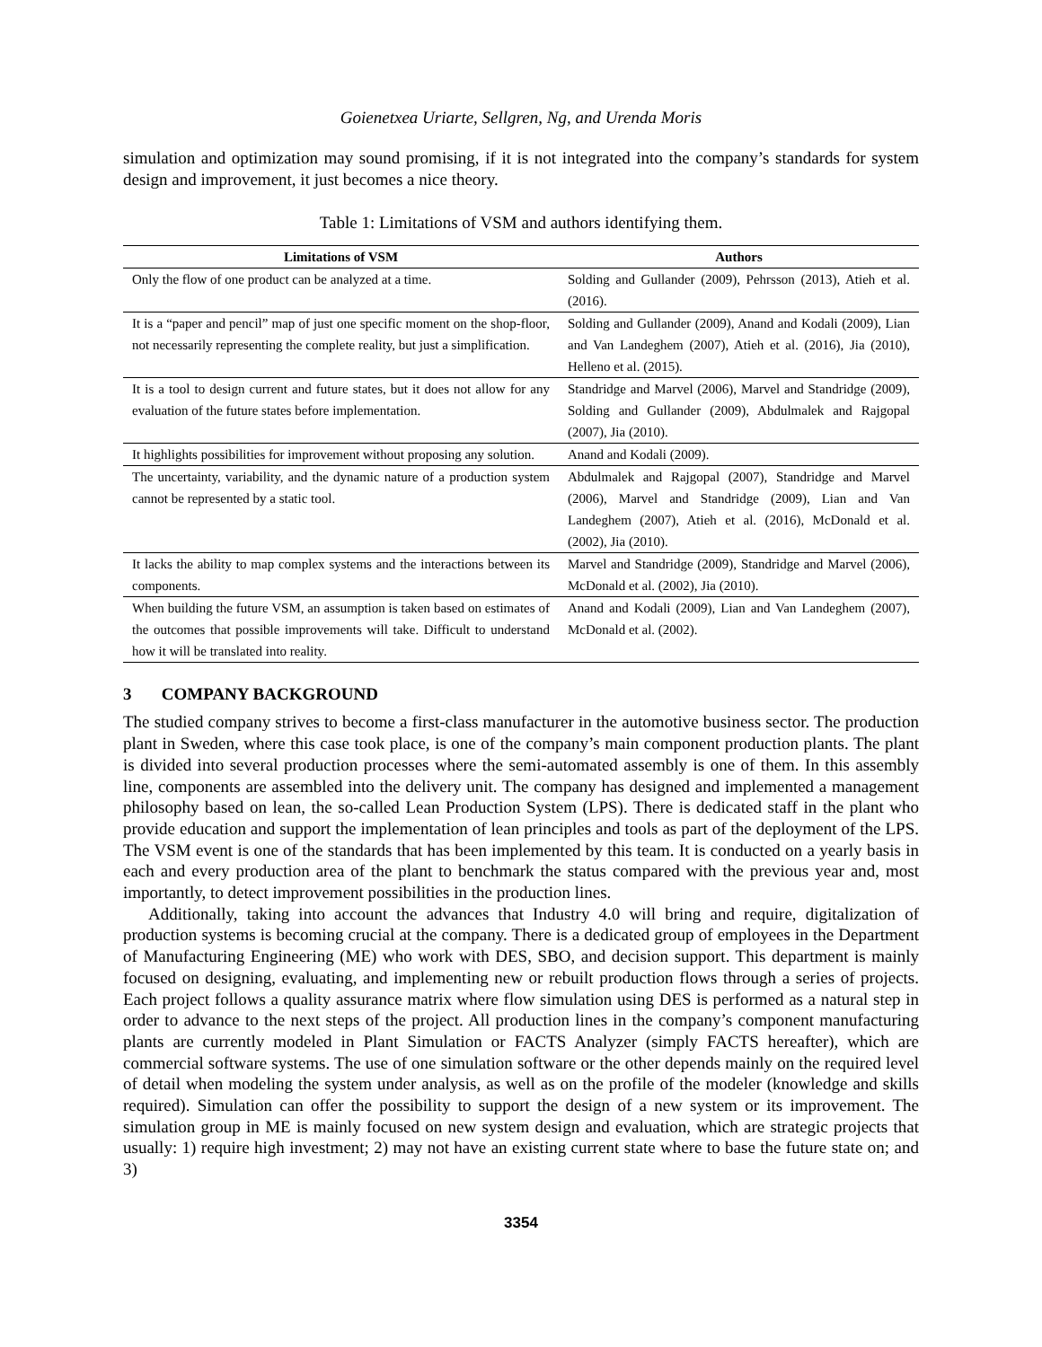Goienetxea Uriarte, Sellgren, Ng, and Urenda Moris
simulation and optimization may sound promising, if it is not integrated into the company’s standards for system design and improvement, it just becomes a nice theory.
Table 1: Limitations of VSM and authors identifying them.
| Limitations of VSM | Authors |
| --- | --- |
| Only the flow of one product can be analyzed at a time. | Solding and Gullander (2009), Pehrsson (2013), Atieh et al. (2016). |
| It is a “paper and pencil” map of just one specific moment on the shop-floor, not necessarily representing the complete reality, but just a simplification. | Solding and Gullander (2009), Anand and Kodali (2009), Lian and Van Landeghem (2007), Atieh et al. (2016), Jia (2010), Helleno et al. (2015). |
| It is a tool to design current and future states, but it does not allow for any evaluation of the future states before implementation. | Standridge and Marvel (2006), Marvel and Standridge (2009), Solding and Gullander (2009), Abdulmalek and Rajgopal (2007), Jia (2010). |
| It highlights possibilities for improvement without proposing any solution. | Anand and Kodali (2009). |
| The uncertainty, variability, and the dynamic nature of a production system cannot be represented by a static tool. | Abdulmalek and Rajgopal (2007), Standridge and Marvel (2006), Marvel and Standridge (2009), Lian and Van Landeghem (2007), Atieh et al. (2016), McDonald et al. (2002), Jia (2010). |
| It lacks the ability to map complex systems and the interactions between its components. | Marvel and Standridge (2009), Standridge and Marvel (2006), McDonald et al. (2002), Jia (2010). |
| When building the future VSM, an assumption is taken based on estimates of the outcomes that possible improvements will take. Difficult to understand how it will be translated into reality. | Anand and Kodali (2009), Lian and Van Landeghem (2007), McDonald et al. (2002). |
3 COMPANY BACKGROUND
The studied company strives to become a first-class manufacturer in the automotive business sector. The production plant in Sweden, where this case took place, is one of the company’s main component production plants. The plant is divided into several production processes where the semi-automated assembly is one of them. In this assembly line, components are assembled into the delivery unit. The company has designed and implemented a management philosophy based on lean, the so-called Lean Production System (LPS). There is dedicated staff in the plant who provide education and support the implementation of lean principles and tools as part of the deployment of the LPS. The VSM event is one of the standards that has been implemented by this team. It is conducted on a yearly basis in each and every production area of the plant to benchmark the status compared with the previous year and, most importantly, to detect improvement possibilities in the production lines.
Additionally, taking into account the advances that Industry 4.0 will bring and require, digitalization of production systems is becoming crucial at the company. There is a dedicated group of employees in the Department of Manufacturing Engineering (ME) who work with DES, SBO, and decision support. This department is mainly focused on designing, evaluating, and implementing new or rebuilt production flows through a series of projects. Each project follows a quality assurance matrix where flow simulation using DES is performed as a natural step in order to advance to the next steps of the project. All production lines in the company’s component manufacturing plants are currently modeled in Plant Simulation or FACTS Analyzer (simply FACTS hereafter), which are commercial software systems. The use of one simulation software or the other depends mainly on the required level of detail when modeling the system under analysis, as well as on the profile of the modeler (knowledge and skills required). Simulation can offer the possibility to support the design of a new system or its improvement. The simulation group in ME is mainly focused on new system design and evaluation, which are strategic projects that usually: 1) require high investment; 2) may not have an existing current state where to base the future state on; and 3)
3354